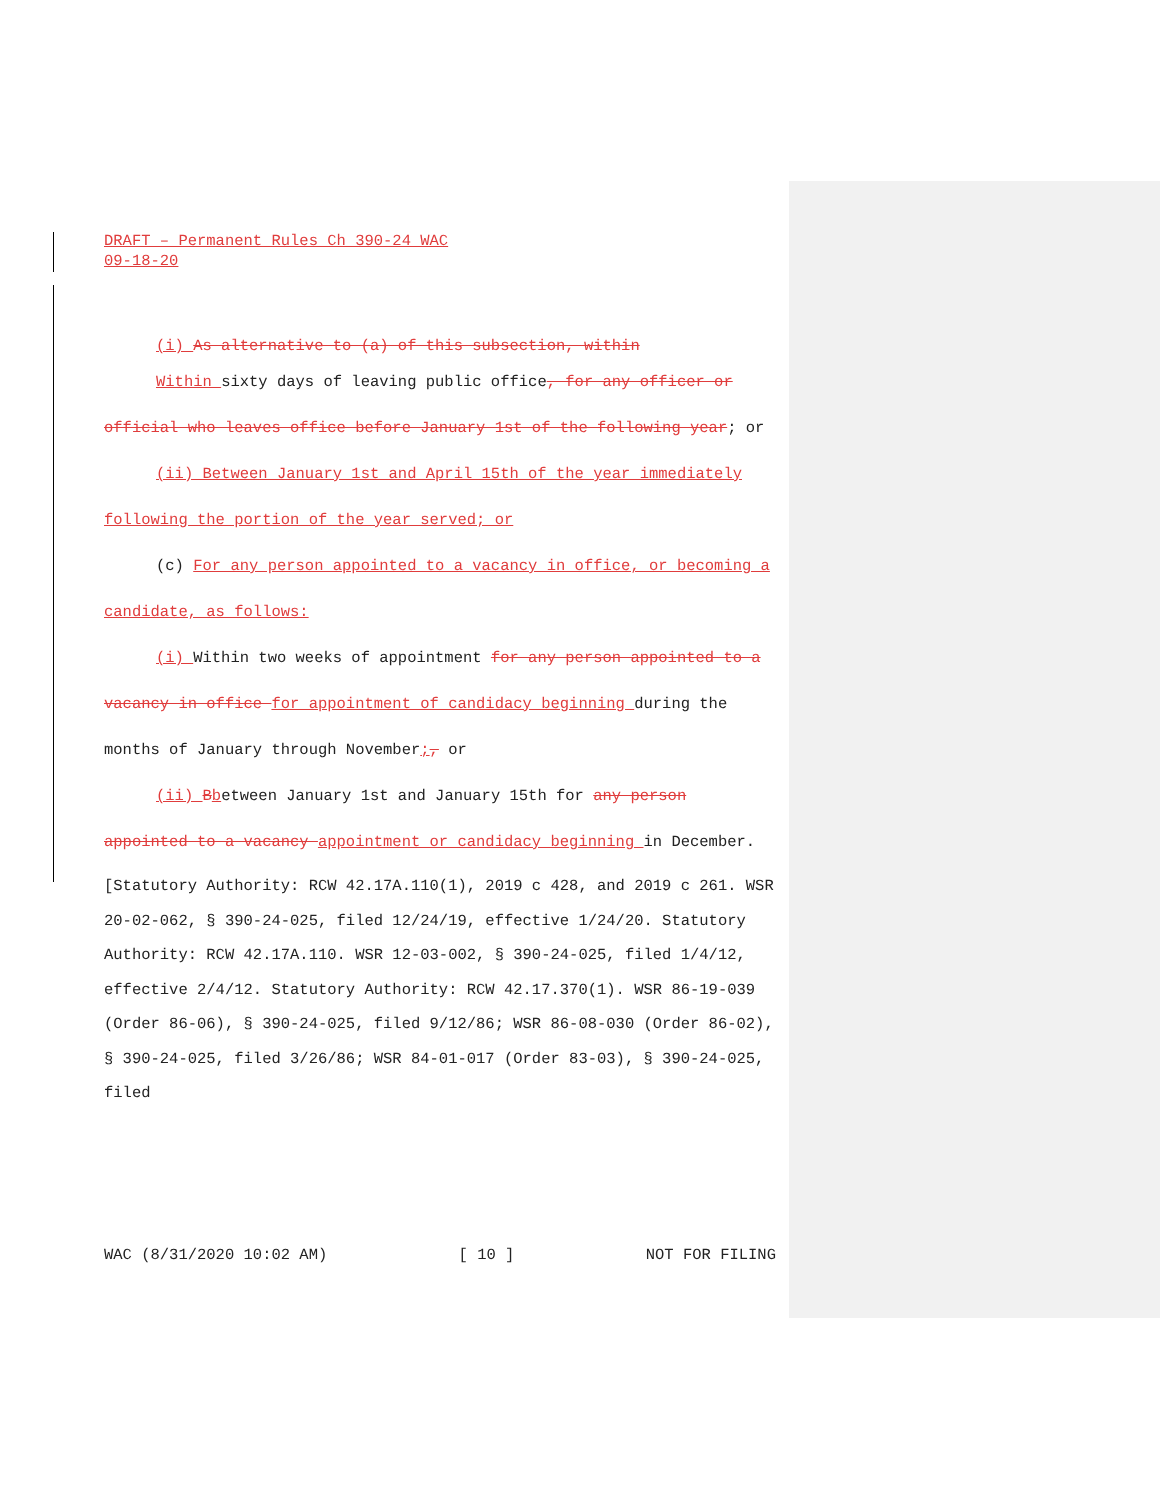DRAFT – Permanent Rules Ch 390-24 WAC
09-18-20
(i) As alternative to (a) of this subsection, within
Within sixty days of leaving public office, for any officer or official who leaves office before January 1st of the following year; or
(ii) Between January 1st and April 15th of the year immediately following the portion of the year served; or
(c) For any person appointed to a vacancy in office, or becoming a candidate, as follows:
(i) Within two weeks of appointment for any person appointed to a vacancy in office for appointment of candidacy beginning during the months of January through November;, or
(ii) Bbetween January 1st and January 15th for any person appointed to a vacancy appointment or candidacy beginning in December.
[Statutory Authority: RCW 42.17A.110(1), 2019 c 428, and 2019 c 261. WSR 20-02-062, § 390-24-025, filed 12/24/19, effective 1/24/20. Statutory Authority: RCW 42.17A.110. WSR 12-03-002, § 390-24-025, filed 1/4/12, effective 2/4/12. Statutory Authority: RCW 42.17.370(1). WSR 86-19-039 (Order 86-06), § 390-24-025, filed 9/12/86; WSR 86-08-030 (Order 86-02), § 390-24-025, filed 3/26/86; WSR 84-01-017 (Order 83-03), § 390-24-025, filed
WAC (8/31/2020 10:02 AM) [ 10 ] NOT FOR FILING